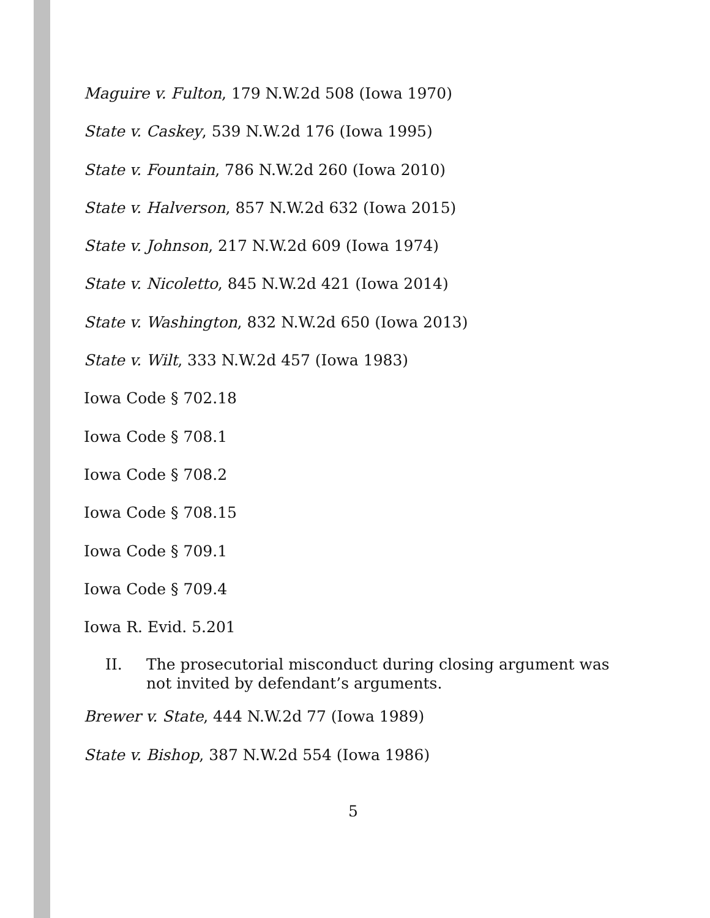Maguire v. Fulton, 179 N.W.2d 508 (Iowa 1970)
State v. Caskey, 539 N.W.2d 176 (Iowa 1995)
State v. Fountain, 786 N.W.2d 260 (Iowa 2010)
State v. Halverson, 857 N.W.2d 632 (Iowa 2015)
State v. Johnson, 217 N.W.2d 609 (Iowa 1974)
State v. Nicoletto, 845 N.W.2d 421 (Iowa 2014)
State v. Washington, 832 N.W.2d 650 (Iowa 2013)
State v. Wilt, 333 N.W.2d 457 (Iowa 1983)
Iowa Code § 702.18
Iowa Code § 708.1
Iowa Code § 708.2
Iowa Code § 708.15
Iowa Code § 709.1
Iowa Code § 709.4
Iowa R. Evid. 5.201
II. The prosecutorial misconduct during closing argument was not invited by defendant’s arguments.
Brewer v. State, 444 N.W.2d 77 (Iowa 1989)
State v. Bishop, 387 N.W.2d 554 (Iowa 1986)
5